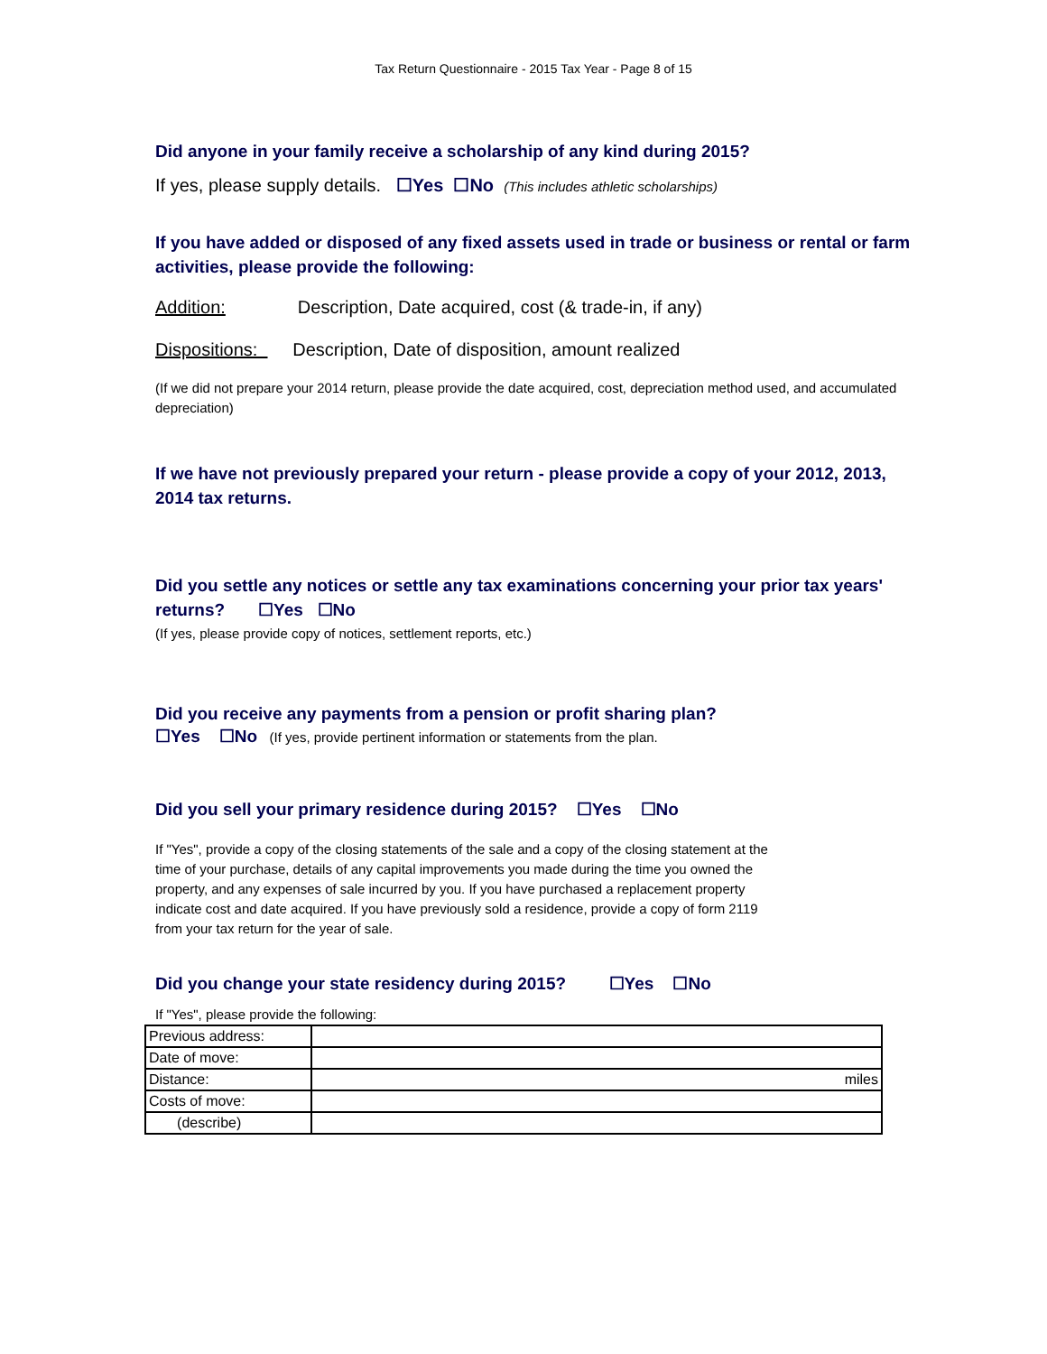Tax Return Questionnaire - 2015 Tax Year - Page 8 of 15
Did anyone in your family receive a scholarship of any kind during 2015?
If yes, please supply details. ☐Yes ☐No (This includes athletic scholarships)
If you have added or disposed of any fixed assets used in trade or business or rental or farm activities, please provide the following:
Addition: Description, Date acquired, cost (& trade-in, if any)
Dispositions: Description, Date of disposition, amount realized
(If we did not prepare your 2014 return, please provide the date acquired, cost, depreciation method used, and accumulated depreciation)
If we have not previously prepared your return - please provide a copy of your 2012, 2013, 2014 tax returns.
Did you settle any notices or settle any tax examinations concerning your prior tax years' returns? ☐Yes ☐No
(If yes, please provide copy of notices, settlement reports, etc.)
Did you receive any payments from a pension or profit sharing plan?
☐Yes ☐No (If yes, provide pertinent information or statements from the plan.
Did you sell your primary residence during 2015? ☐Yes ☐No
If "Yes", provide a copy of the closing statements of the sale and a copy of the closing statement at the time of your purchase, details of any capital improvements you made during the time you owned the property, and any expenses of sale incurred by you. If you have purchased a replacement property indicate cost and date acquired. If you have previously sold a residence, provide a copy of form 2119 from your tax return for the year of sale.
Did you change your state residency during 2015? ☐Yes ☐No
If "Yes", please provide the following:
| Previous address: | |
| Date of move: | |
| Distance: | miles |
| Costs of move: | |
| (describe) | |